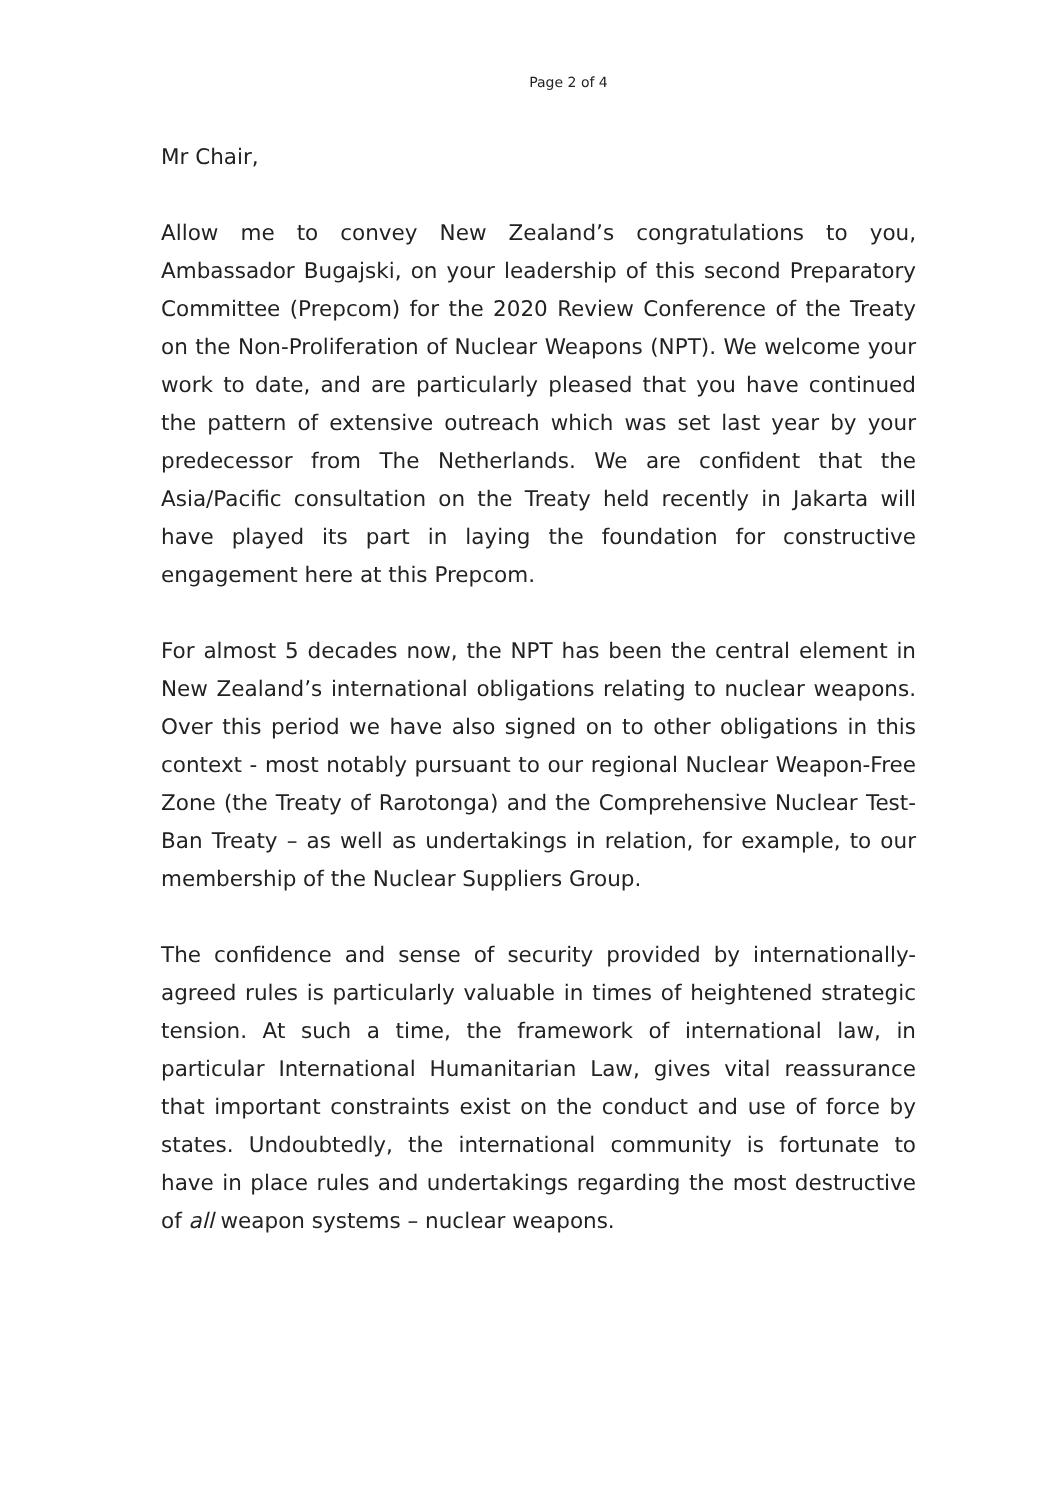Page 2 of 4
Mr Chair,
Allow me to convey New Zealand’s congratulations to you, Ambassador Bugajski, on your leadership of this second Preparatory Committee (Prepcom) for the 2020 Review Conference of the Treaty on the Non-Proliferation of Nuclear Weapons (NPT). We welcome your work to date, and are particularly pleased that you have continued the pattern of extensive outreach which was set last year by your predecessor from The Netherlands. We are confident that the Asia/Pacific consultation on the Treaty held recently in Jakarta will have played its part in laying the foundation for constructive engagement here at this Prepcom.
For almost 5 decades now, the NPT has been the central element in New Zealand’s international obligations relating to nuclear weapons. Over this period we have also signed on to other obligations in this context - most notably pursuant to our regional Nuclear Weapon-Free Zone (the Treaty of Rarotonga) and the Comprehensive Nuclear Test-Ban Treaty – as well as undertakings in relation, for example, to our membership of the Nuclear Suppliers Group.
The confidence and sense of security provided by internationally-agreed rules is particularly valuable in times of heightened strategic tension. At such a time, the framework of international law, in particular International Humanitarian Law, gives vital reassurance that important constraints exist on the conduct and use of force by states. Undoubtedly, the international community is fortunate to have in place rules and undertakings regarding the most destructive of all weapon systems – nuclear weapons.